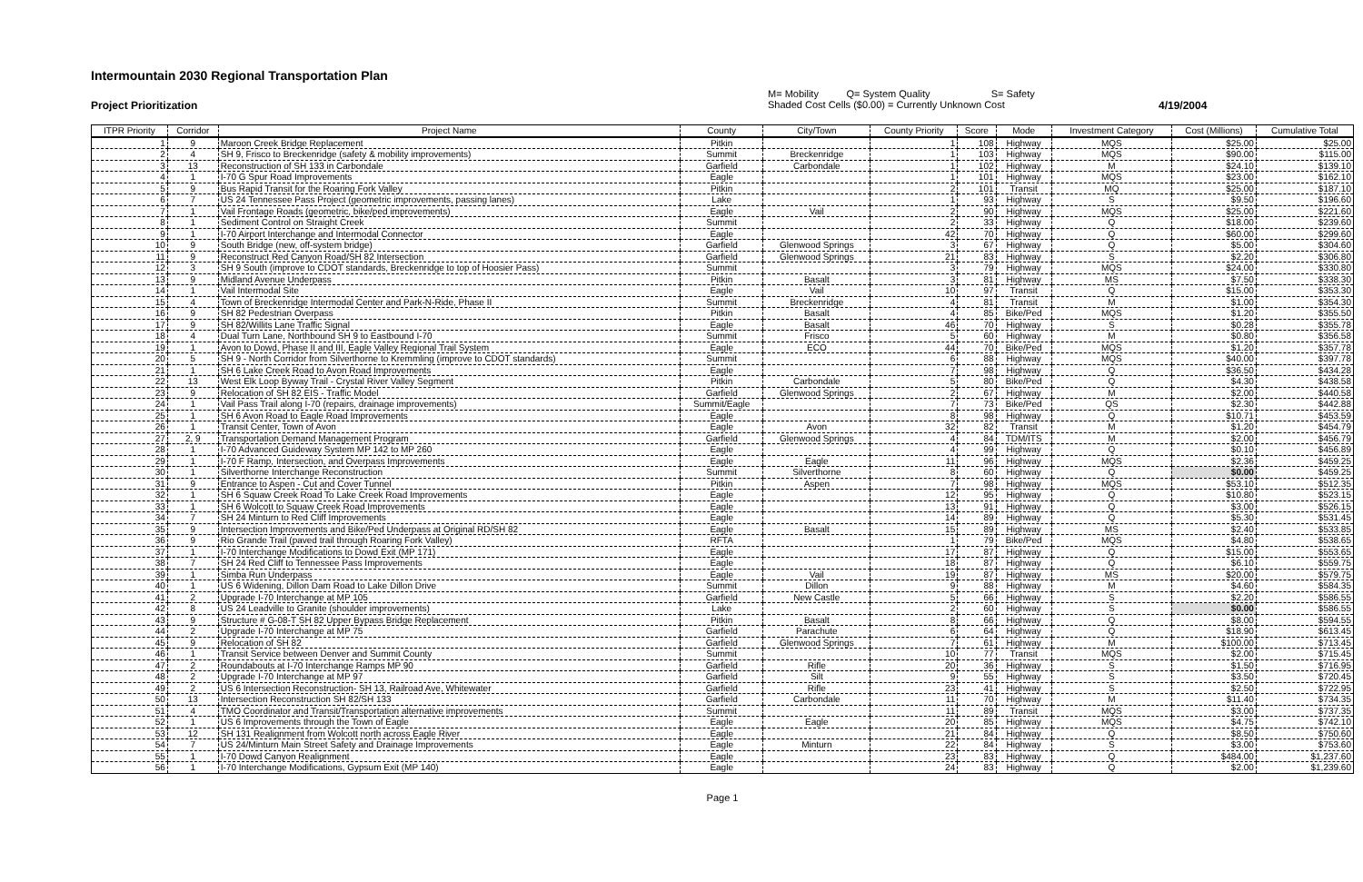Intermountain 2030 Regional Transportation Plan
Project Prioritization
M= Mobility Q= System Quality S= Safety
Shaded Cost Cells ($0.00) = Currently Unknown Cost
4/19/2004
| ITPR Priority | Corridor | Project Name | County | City/Town | County Priority | Score | Mode | Investment Category | Cost (Millions) | Cumulative Total |
| --- | --- | --- | --- | --- | --- | --- | --- | --- | --- | --- |
| 1 | 9 | Maroon Creek Bridge Replacement | Pitkin | | 1 | 108 | Highway | MQS | $25.00 | $25.00 |
| 2 | 4 | SH 9, Frisco to Breckenridge (safety & mobility improvements) | Summit | Breckenridge | 1 | 103 | Highway | MQS | $90.00 | $115.00 |
| 3 | 13 | Reconstruction of SH 133 in Carbondale | Garfield | Carbondale | 1 | 102 | Highway | M | $24.10 | $139.10 |
| 4 | 1 | I-70 G Spur Road Improvements | Eagle | | 1 | 101 | Highway | MQS | $23.00 | $162.10 |
| 5 | 9 | Bus Rapid Transit for the Roaring Fork Valley | Pitkin | | 2 | 101 | Transit | MQ | $25.00 | $187.10 |
| 6 | 7 | US 24 Tennessee Pass Project (geometric improvements, passing lanes) | Lake | | 1 | 93 | Highway | S | $9.50 | $196.60 |
| 7 | 1 | Vail Frontage Roads (geometric, bike/ped improvements) | Eagle | Vail | 2 | 90 | Highway | MQS | $25.00 | $221.60 |
| 8 | 1 | Sediment Control on Straight Creek | Summit | | 2 | 33 | Highway | Q | $18.00 | $239.60 |
| 9 | 1 | I-70 Airport Interchange and Intermodal Connector | Eagle | | 42 | 70 | Highway | Q | $60.00 | $299.60 |
| 10 | 9 | South Bridge (new, off-system bridge) | Garfield | Glenwood Springs | 3 | 67 | Highway | Q | $5.00 | $304.60 |
| 11 | 9 | Reconstruct Red Canyon Road/SH 82 Intersection | Garfield | Glenwood Springs | 21 | 83 | Highway | S | $2.20 | $306.80 |
| 12 | 3 | SH 9 South (improve to CDOT standards, Breckenridge to top of Hoosier Pass) | Summit | | 3 | 79 | Highway | MQS | $24.00 | $330.80 |
| 13 | 9 | Midland Avenue Underpass | Pitkin | Basalt | 3 | 81 | Highway | MS | $7.50 | $338.30 |
| 14 | 1 | Vail Intermodal Site | Eagle | Vail | 10 | 97 | Transit | Q | $15.00 | $353.30 |
| 15 | 4 | Town of Breckenridge Intermodal Center and Park-N-Ride, Phase II | Summit | Breckenridge | 4 | 81 | Transit | M | $1.00 | $354.30 |
| 16 | 9 | SH 82 Pedestrian Overpass | Pitkin | Basalt | 4 | 85 | Bike/Ped | MQS | $1.20 | $355.50 |
| 17 | 9 | SH 82/Willits Lane Traffic Signal | Eagle | Basalt | 46 | 70 | Highway | S | $0.28 | $355.78 |
| 18 | 4 | Dual Turn Lane, Northbound SH 9 to Eastbound I-70 | Summit | Frisco | 5 | 60 | Highway | M | $0.80 | $356.58 |
| 19 | 1 | Avon to Dowd, Phase II and III, Eagle Valley Regional Trail System | Eagle | ECO | 44 | 70 | Bike/Ped | MQS | $1.20 | $357.78 |
| 20 | 5 | SH 9 - North Corridor from Silverthorne to Kremmling (improve to CDOT standards) | Summit | | 6 | 88 | Highway | MQS | $40.00 | $397.78 |
| 21 | 1 | SH 6 Lake Creek Road to Avon Road Improvements | Eagle | | 7 | 98 | Highway | Q | $36.50 | $434.28 |
| 22 | 13 | West Elk Loop Byway Trail - Crystal River Valley Segment | Pitkin | Carbondale | 5 | 80 | Bike/Ped | Q | $4.30 | $438.58 |
| 23 | 9 | Relocation of SH 82 EIS - Traffic Model | Garfield | Glenwood Springs | 2 | 67 | Highway | M | $2.00 | $440.58 |
| 24 | 1 | Vail Pass Trail along I-70 (repairs, drainage improvements) | Summit/Eagle | | 7 | 73 | Bike/Ped | QS | $2.30 | $442.88 |
| 25 | 1 | SH 6 Avon Road to Eagle Road Improvements | Eagle | | 8 | 98 | Highway | Q | $10.71 | $453.59 |
| 26 | 1 | Transit Center, Town of Avon | Eagle | Avon | 32 | 82 | Transit | M | $1.20 | $454.79 |
| 27 | 2, 9 | Transportation Demand Management Program | Garfield | Glenwood Springs | 4 | 84 | TDM/ITS | M | $2.00 | $456.79 |
| 28 | 1 | I-70 Advanced Guideway System MP 142 to MP 260 | Eagle | | 4 | 99 | Highway | Q | $0.10 | $456.89 |
| 29 | 1 | I-70 F Ramp, Intersection, and Overpass Improvements | Eagle | Eagle | 11 | 96 | Highway | MQS | $2.36 | $459.25 |
| 30 | 1 | Silverthorne Interchange Reconstruction | Summit | Silverthorne | 8 | 60 | Highway | Q | $0.00 | $459.25 |
| 31 | 9 | Entrance to Aspen - Cut and Cover Tunnel | Pitkin | Aspen | 7 | 98 | Highway | MQS | $53.10 | $512.35 |
| 32 | 1 | SH 6 Squaw Creek Road To Lake Creek Road Improvements | Eagle | | 12 | 95 | Highway | Q | $10.80 | $523.15 |
| 33 | 1 | SH 6 Wolcott to Squaw Creek Road Improvements | Eagle | | 13 | 91 | Highway | Q | $3.00 | $526.15 |
| 34 | 7 | SH 24 Minturn to Red Cliff Improvements | Eagle | | 14 | 89 | Highway | Q | $5.30 | $531.45 |
| 35 | 9 | Intersection Improvements and Bike/Ped Underpass at Original RD/SH 82 | Eagle | Basalt | 15 | 89 | Highway | MS | $2.40 | $533.85 |
| 36 | 9 | Rio Grande Trail (paved trail through Roaring Fork Valley) | RFTA | | 1 | 79 | Bike/Ped | MQS | $4.80 | $538.65 |
| 37 | 1 | I-70 Interchange Modifications to Dowd Exit (MP 171) | Eagle | | 17 | 87 | Highway | Q | $15.00 | $553.65 |
| 38 | 7 | SH 24 Red Cliff to Tennessee Pass Improvements | Eagle | | 18 | 87 | Highway | Q | $6.10 | $559.75 |
| 39 | 1 | Simba Run Underpass | Eagle | Vail | 19 | 87 | Highway | MS | $20.00 | $579.75 |
| 40 | 1 | US 6 Widening, Dillon Dam Road to Lake Dillon Drive | Summit | Dillon | 9 | 88 | Highway | M | $4.60 | $584.35 |
| 41 | 2 | Upgrade I-70 Interchange at MP 105 | Garfield | New Castle | 5 | 66 | Highway | S | $2.20 | $586.55 |
| 42 | 8 | US 24 Leadville to Granite (shoulder improvements) | Lake | | 2 | 60 | Highway | S | $0.00 | $586.55 |
| 43 | 9 | Structure # G-08-T SH 82 Upper Bypass Bridge Replacement | Pitkin | Basalt | 8 | 66 | Highway | Q | $8.00 | $594.55 |
| 44 | 2 | Upgrade I-70 Interchange at MP 75 | Garfield | Parachute | 6 | 64 | Highway | Q | $18.90 | $613.45 |
| 45 | 9 | Relocation of SH 82 | Garfield | Glenwood Springs | 7 | 61 | Highway | M | $100.00 | $713.45 |
| 46 | 1 | Transit Service between Denver and Summit County | Summit | | 10 | 77 | Transit | MQS | $2.00 | $715.45 |
| 47 | 2 | Roundabouts at I-70 Interchange Ramps MP 90 | Garfield | Rifle | 20 | 36 | Highway | S | $1.50 | $716.95 |
| 48 | 2 | Upgrade I-70 Interchange at MP 97 | Garfield | Silt | 9 | 55 | Highway | S | $3.50 | $720.45 |
| 49 | 2 | US 6 Intersection Reconstruction- SH 13, Railroad Ave, Whitewater | Garfield | Rifle | 23 | 41 | Highway | S | $2.50 | $722.95 |
| 50 | 13 | Intersection Reconstruction SH 82/SH 133 | Garfield | Carbondale | 11 | 70 | Highway | M | $11.40 | $734.35 |
| 51 | 4 | TMO Coordinator and Transit/Transportation alternative improvements | Summit | | 11 | 89 | Transit | MQS | $3.00 | $737.35 |
| 52 | 1 | US 6 Improvements through the Town of Eagle | Eagle | Eagle | 20 | 85 | Highway | MQS | $4.75 | $742.10 |
| 53 | 12 | SH 131 Realignment from Wolcott north across Eagle River | Eagle | | 21 | 84 | Highway | Q | $8.50 | $750.60 |
| 54 | 7 | US 24/Minturn Main Street Safety and Drainage Improvements | Eagle | Minturn | 22 | 84 | Highway | S | $3.00 | $753.60 |
| 55 | 1 | I-70 Dowd Canyon Realignment | Eagle | | 23 | 83 | Highway | Q | $484.00 | $1,237.60 |
| 56 | 1 | I-70 Interchange Modifications, Gypsum Exit (MP 140) | Eagle | | 24 | 83 | Highway | Q | $2.00 | $1,239.60 |
Page 1